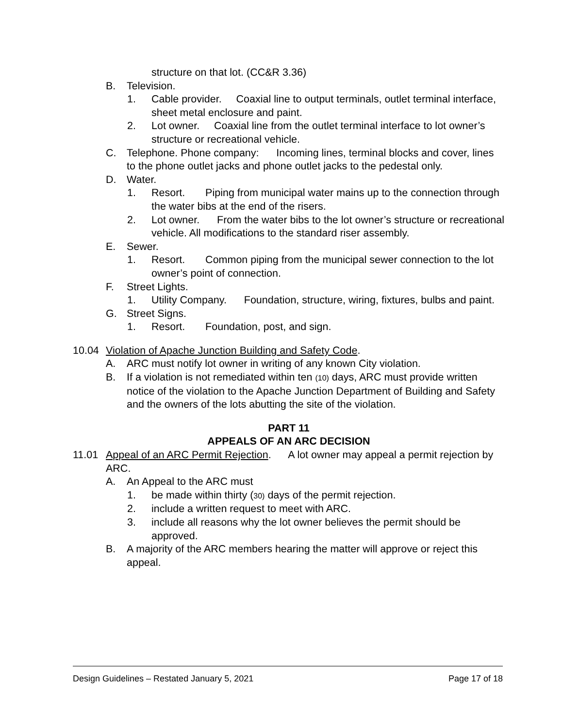structure on that lot. (CC&R 3.36)
B. Television.
1. Cable provider. Coaxial line to output terminals, outlet terminal interface, sheet metal enclosure and paint.
2. Lot owner. Coaxial line from the outlet terminal interface to lot owner’s structure or recreational vehicle.
C. Telephone. Phone company: Incoming lines, terminal blocks and cover, lines to the phone outlet jacks and phone outlet jacks to the pedestal only.
D. Water.
1. Resort. Piping from municipal water mains up to the connection through the water bibs at the end of the risers.
2. Lot owner. From the water bibs to the lot owner’s structure or recreational vehicle. All modifications to the standard riser assembly.
E. Sewer.
1. Resort. Common piping from the municipal sewer connection to the lot owner’s point of connection.
F. Street Lights.
1. Utility Company. Foundation, structure, wiring, fixtures, bulbs and paint.
G. Street Signs.
1. Resort. Foundation, post, and sign.
10.04 Violation of Apache Junction Building and Safety Code.
A. ARC must notify lot owner in writing of any known City violation.
B. If a violation is not remediated within ten (10) days, ARC must provide written notice of the violation to the Apache Junction Department of Building and Safety and the owners of the lots abutting the site of the violation.
PART 11
APPEALS OF AN ARC DECISION
11.01 Appeal of an ARC Permit Rejection. A lot owner may appeal a permit rejection by ARC.
A. An Appeal to the ARC must
1. be made within thirty (30) days of the permit rejection.
2. include a written request to meet with ARC.
3. include all reasons why the lot owner believes the permit should be approved.
B. A majority of the ARC members hearing the matter will approve or reject this appeal.
Design Guidelines – Restated January 5, 2021 Page 17 of 18